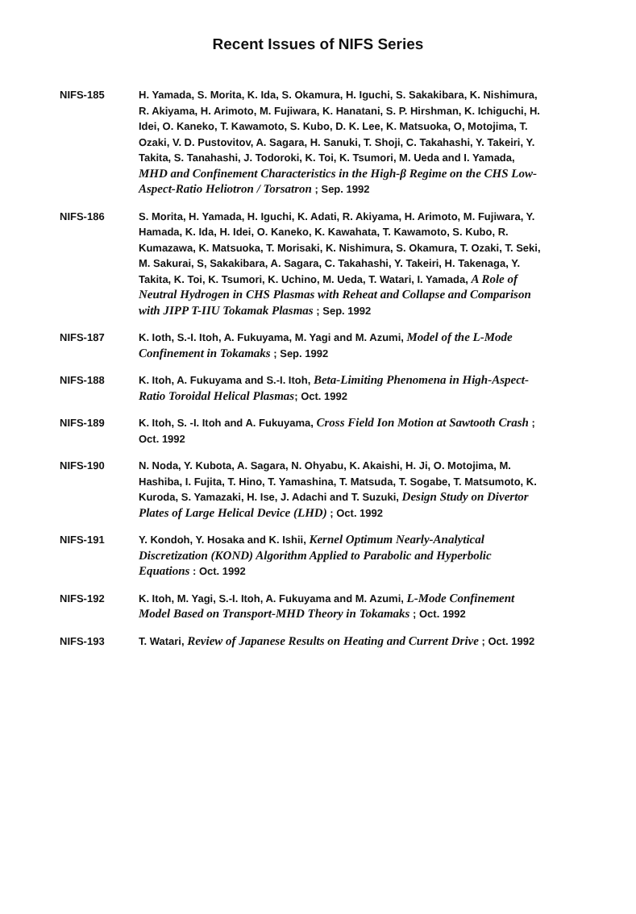Recent Issues of NIFS Series
NIFS-185 H. Yamada, S. Morita, K. Ida, S. Okamura, H. Iguchi, S. Sakakibara, K. Nishimura, R. Akiyama, H. Arimoto, M. Fujiwara, K. Hanatani, S. P. Hirshman, K. Ichiguchi, H. Idei, O. Kaneko, T. Kawamoto, S. Kubo, D. K. Lee, K. Matsuoka, O, Motojima, T. Ozaki, V. D. Pustovitov, A. Sagara, H. Sanuki, T. Shoji, C. Takahashi, Y. Takeiri, Y. Takita, S. Tanahashi, J. Todoroki, K. Toi, K. Tsumori, M. Ueda and I. Yamada, MHD and Confinement Characteristics in the High-β Regime on the CHS Low-Aspect-Ratio Heliotron / Torsatron ; Sep. 1992
NIFS-186 S. Morita, H. Yamada, H. Iguchi, K. Adati, R. Akiyama, H. Arimoto, M. Fujiwara, Y. Hamada, K. Ida, H. Idei, O. Kaneko, K. Kawahata, T. Kawamoto, S. Kubo, R. Kumazawa, K. Matsuoka, T. Morisaki, K. Nishimura, S. Okamura, T. Ozaki, T. Seki, M. Sakurai, S, Sakakibara, A. Sagara, C. Takahashi, Y. Takeiri, H. Takenaga, Y. Takita, K. Toi, K. Tsumori, K. Uchino, M. Ueda, T. Watari, I. Yamada, A Role of Neutral Hydrogen in CHS Plasmas with Reheat and Collapse and Comparison with JIPP T-IIU Tokamak Plasmas ; Sep. 1992
NIFS-187 K. Ioth, S.-I. Itoh, A. Fukuyama, M. Yagi and M. Azumi, Model of the L-Mode Confinement in Tokamaks ; Sep. 1992
NIFS-188 K. Itoh, A. Fukuyama and S.-I. Itoh, Beta-Limiting Phenomena in High-Aspect-Ratio Toroidal Helical Plasmas; Oct. 1992
NIFS-189 K. Itoh, S. -I. Itoh and A. Fukuyama, Cross Field Ion Motion at Sawtooth Crash ; Oct. 1992
NIFS-190 N. Noda, Y. Kubota, A. Sagara, N. Ohyabu, K. Akaishi, H. Ji, O. Motojima, M. Hashiba, I. Fujita, T. Hino, T. Yamashina, T. Matsuda, T. Sogabe, T. Matsumoto, K. Kuroda, S. Yamazaki, H. Ise, J. Adachi and T. Suzuki, Design Study on Divertor Plates of Large Helical Device (LHD) ; Oct. 1992
NIFS-191 Y. Kondoh, Y. Hosaka and K. Ishii, Kernel Optimum Nearly-Analytical Discretization (KOND) Algorithm Applied to Parabolic and Hyperbolic Equations : Oct. 1992
NIFS-192 K. Itoh, M. Yagi, S.-I. Itoh, A. Fukuyama and M. Azumi, L-Mode Confinement Model Based on Transport-MHD Theory in Tokamaks ; Oct. 1992
NIFS-193 T. Watari, Review of Japanese Results on Heating and Current Drive ; Oct. 1992